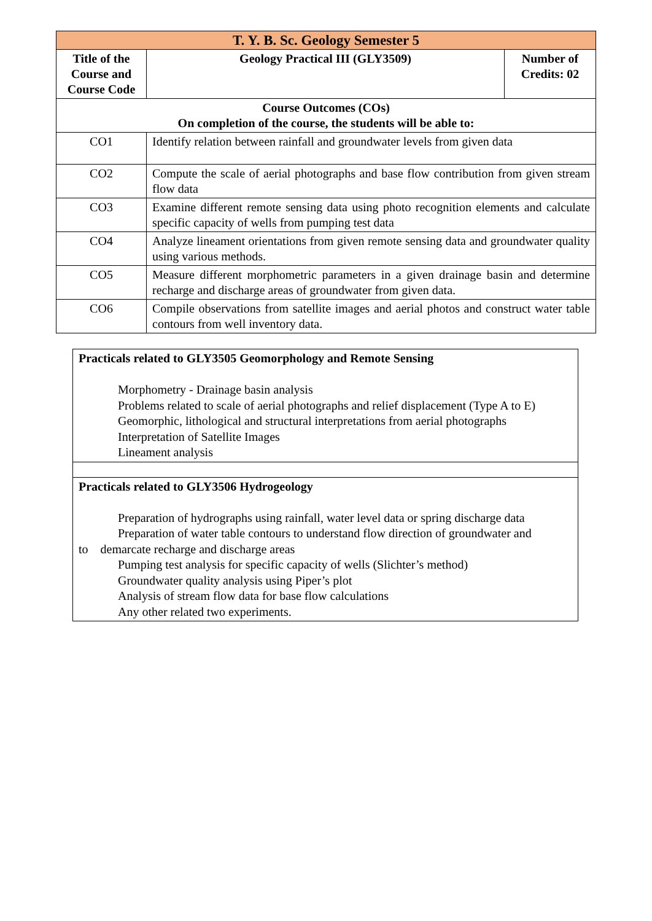| T. Y. B. Sc. Geology Semester 5 | | |
| Title of the Course and Course Code | Geology Practical III (GLY3509) | Number of Credits: 02 |
| Course Outcomes (COs) On completion of the course, the students will be able to: | | |
| CO1 | Identify relation between rainfall and groundwater levels from given data | |
| CO2 | Compute the scale of aerial photographs and base flow contribution from given stream flow data | |
| CO3 | Examine different remote sensing data using photo recognition elements and calculate specific capacity of wells from pumping test data | |
| CO4 | Analyze lineament orientations from given remote sensing data and groundwater quality using various methods. | |
| CO5 | Measure different morphometric parameters in a given drainage basin and determine recharge and discharge areas of groundwater from given data. | |
| CO6 | Compile observations from satellite images and aerial photos and construct water table contours from well inventory data. | |
| Practicals related to GLY3505 Geomorphology and Remote Sensing Morphometry - Drainage basin analysis Problems related to scale of aerial photographs and relief displacement (Type A to E) Geomorphic, lithological and structural interpretations from aerial photographs Interpretation of Satellite Images Lineament analysis |
| Practicals related to GLY3506 Hydrogeology Preparation of hydrographs using rainfall, water level data or spring discharge data Preparation of water table contours to understand flow direction of groundwater and to demarcate recharge and discharge areas Pumping test analysis for specific capacity of wells (Slichter’s method) Groundwater quality analysis using Piper’s plot Analysis of stream flow data for base flow calculations Any other related two experiments. |